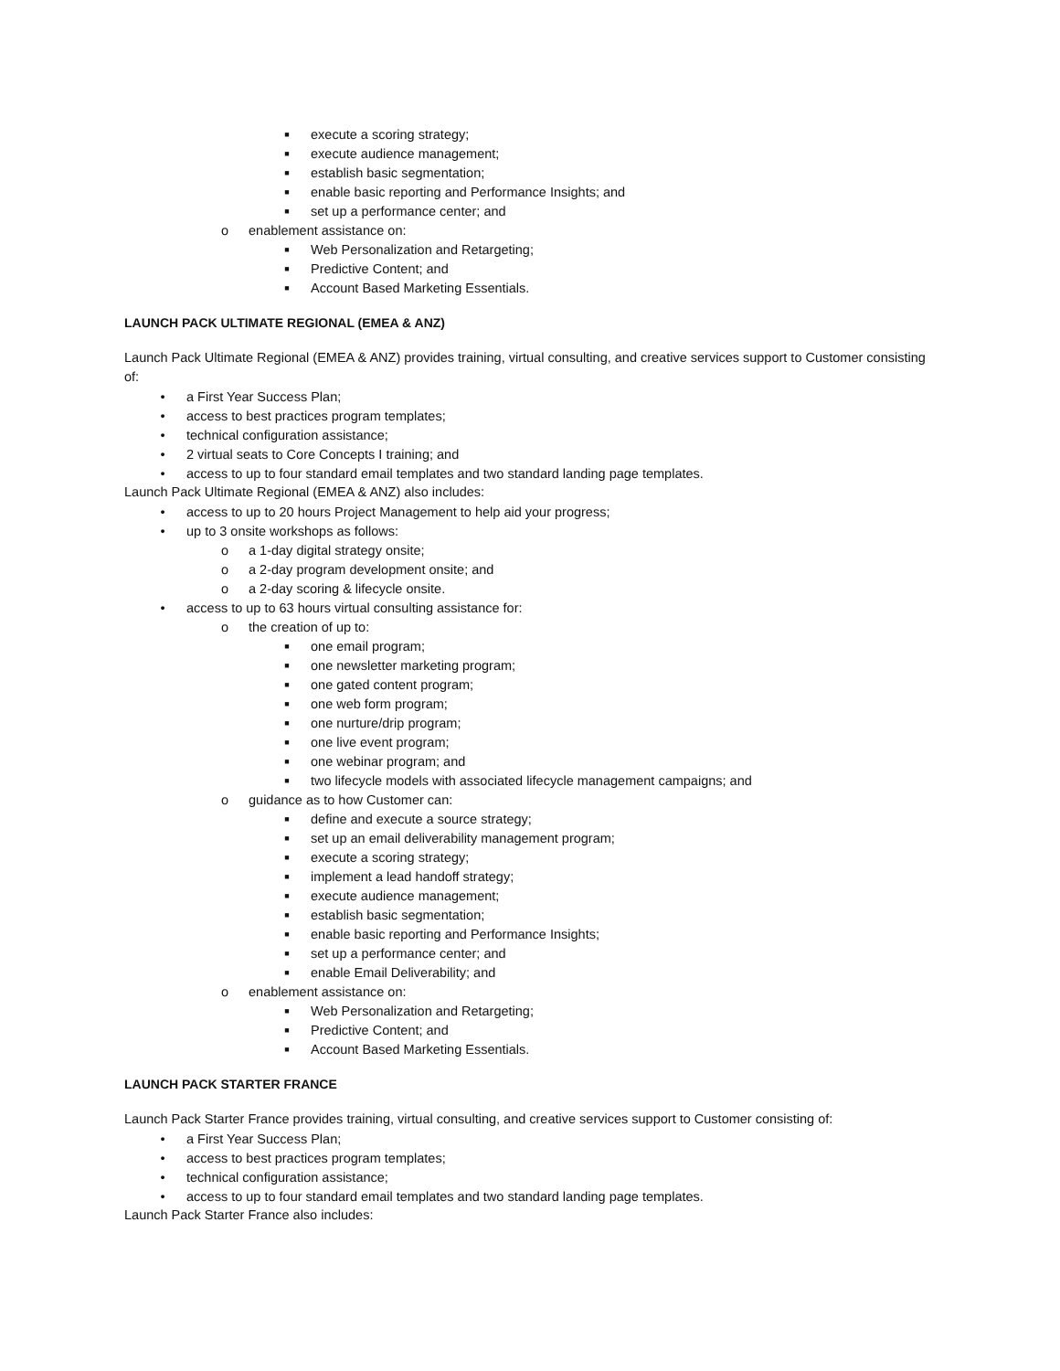■ execute a scoring strategy;
■ execute audience management;
■ establish basic segmentation;
■ enable basic reporting and Performance Insights; and
■ set up a performance center; and
o enablement assistance on:
■ Web Personalization and Retargeting;
■ Predictive Content; and
■ Account Based Marketing Essentials.
LAUNCH PACK ULTIMATE REGIONAL (EMEA & ANZ)
Launch Pack Ultimate Regional (EMEA & ANZ) provides training, virtual consulting, and creative services support to Customer consisting of:
• a First Year Success Plan;
• access to best practices program templates;
• technical configuration assistance;
• 2 virtual seats to Core Concepts I training; and
• access to up to four standard email templates and two standard landing page templates.
Launch Pack Ultimate Regional (EMEA & ANZ) also includes:
• access to up to 20 hours Project Management to help aid your progress;
• up to 3 onsite workshops as follows:
o a 1-day digital strategy onsite;
o a 2-day program development onsite; and
o a 2-day scoring & lifecycle onsite.
• access to up to 63 hours virtual consulting assistance for:
o the creation of up to:
■ one email program;
■ one newsletter marketing program;
■ one gated content program;
■ one web form program;
■ one nurture/drip program;
■ one live event program;
■ one webinar program; and
■ two lifecycle models with associated lifecycle management campaigns; and
o guidance as to how Customer can:
■ define and execute a source strategy;
■ set up an email deliverability management program;
■ execute a scoring strategy;
■ implement a lead handoff strategy;
■ execute audience management;
■ establish basic segmentation;
■ enable basic reporting and Performance Insights;
■ set up a performance center; and
■ enable Email Deliverability; and
o enablement assistance on:
■ Web Personalization and Retargeting;
■ Predictive Content; and
■ Account Based Marketing Essentials.
LAUNCH PACK STARTER FRANCE
Launch Pack Starter France provides training, virtual consulting, and creative services support to Customer consisting of:
• a First Year Success Plan;
• access to best practices program templates;
• technical configuration assistance;
• access to up to four standard email templates and two standard landing page templates.
Launch Pack Starter France also includes: